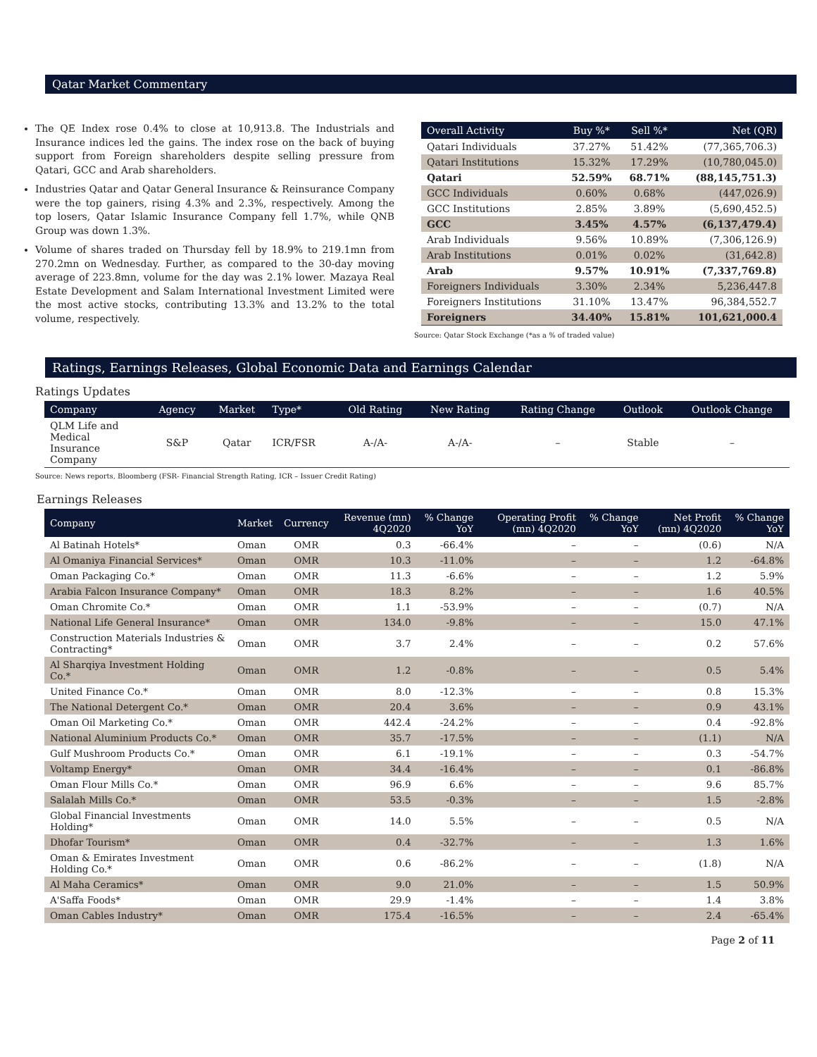Qatar Market Commentary
The QE Index rose 0.4% to close at 10,913.8. The Industrials and Insurance indices led the gains. The index rose on the back of buying support from Foreign shareholders despite selling pressure from Qatari, GCC and Arab shareholders.
Industries Qatar and Qatar General Insurance & Reinsurance Company were the top gainers, rising 4.3% and 2.3%, respectively. Among the top losers, Qatar Islamic Insurance Company fell 1.7%, while QNB Group was down 1.3%.
Volume of shares traded on Thursday fell by 18.9% to 219.1mn from 270.2mn on Wednesday. Further, as compared to the 30-day moving average of 223.8mn, volume for the day was 2.1% lower. Mazaya Real Estate Development and Salam International Investment Limited were the most active stocks, contributing 13.3% and 13.2% to the total volume, respectively.
| Overall Activity | Buy %* | Sell %* | Net (QR) |
| --- | --- | --- | --- |
| Qatari Individuals | 37.27% | 51.42% | (77,365,706.3) |
| Qatari Institutions | 15.32% | 17.29% | (10,780,045.0) |
| Qatari | 52.59% | 68.71% | (88,145,751.3) |
| GCC Individuals | 0.60% | 0.68% | (447,026.9) |
| GCC Institutions | 2.85% | 3.89% | (5,690,452.5) |
| GCC | 3.45% | 4.57% | (6,137,479.4) |
| Arab Individuals | 9.56% | 10.89% | (7,306,126.9) |
| Arab Institutions | 0.01% | 0.02% | (31,642.8) |
| Arab | 9.57% | 10.91% | (7,337,769.8) |
| Foreigners Individuals | 3.30% | 2.34% | 5,236,447.8 |
| Foreigners Institutions | 31.10% | 13.47% | 96,384,552.7 |
| Foreigners | 34.40% | 15.81% | 101,621,000.4 |
Source: Qatar Stock Exchange (*as a % of traded value)
Ratings, Earnings Releases, Global Economic Data and Earnings Calendar
Ratings Updates
| Company | Agency | Market | Type* | Old Rating | New Rating | Rating Change | Outlook | Outlook Change |
| --- | --- | --- | --- | --- | --- | --- | --- | --- |
| QLM Life and Medical Insurance Company | S&P | Qatar | ICR/FSR | A-/A- | A-/A- | – | Stable | – |
Source: News reports, Bloomberg (FSR- Financial Strength Rating, ICR – Issuer Credit Rating)
Earnings Releases
| Company | Market | Currency | Revenue (mn) 4Q2020 | % Change YoY | Operating Profit (mn) 4Q2020 | % Change YoY | Net Profit (mn) 4Q2020 | % Change YoY |
| --- | --- | --- | --- | --- | --- | --- | --- | --- |
| Al Batinah Hotels* | Oman | OMR | 0.3 | -66.4% | – | – | (0.6) | N/A |
| Al Omaniya Financial Services* | Oman | OMR | 10.3 | -11.0% | – | – | 1.2 | -64.8% |
| Oman Packaging Co.* | Oman | OMR | 11.3 | -6.6% | – | – | 1.2 | 5.9% |
| Arabia Falcon Insurance Company* | Oman | OMR | 18.3 | 8.2% | – | – | 1.6 | 40.5% |
| Oman Chromite Co.* | Oman | OMR | 1.1 | -53.9% | – | – | (0.7) | N/A |
| National Life General Insurance* | Oman | OMR | 134.0 | -9.8% | – | – | 15.0 | 47.1% |
| Construction Materials Industries & Contracting* | Oman | OMR | 3.7 | 2.4% | – | – | 0.2 | 57.6% |
| Al Sharqiya Investment Holding Co.* | Oman | OMR | 1.2 | -0.8% | – | – | 0.5 | 5.4% |
| United Finance Co.* | Oman | OMR | 8.0 | -12.3% | – | – | 0.8 | 15.3% |
| The National Detergent Co.* | Oman | OMR | 20.4 | 3.6% | – | – | 0.9 | 43.1% |
| Oman Oil Marketing Co.* | Oman | OMR | 442.4 | -24.2% | – | – | 0.4 | -92.8% |
| National Aluminium Products Co.* | Oman | OMR | 35.7 | -17.5% | – | – | (1.1) | N/A |
| Gulf Mushroom Products Co.* | Oman | OMR | 6.1 | -19.1% | – | – | 0.3 | -54.7% |
| Voltamp Energy* | Oman | OMR | 34.4 | -16.4% | – | – | 0.1 | -86.8% |
| Oman Flour Mills Co.* | Oman | OMR | 96.9 | 6.6% | – | – | 9.6 | 85.7% |
| Salalah Mills Co.* | Oman | OMR | 53.5 | -0.3% | – | – | 1.5 | -2.8% |
| Global Financial Investments Holding* | Oman | OMR | 14.0 | 5.5% | – | – | 0.5 | N/A |
| Dhofar Tourism* | Oman | OMR | 0.4 | -32.7% | – | – | 1.3 | 1.6% |
| Oman & Emirates Investment Holding Co.* | Oman | OMR | 0.6 | -86.2% | – | – | (1.8) | N/A |
| Al Maha Ceramics* | Oman | OMR | 9.0 | 21.0% | – | – | 1.5 | 50.9% |
| A'Saffa Foods* | Oman | OMR | 29.9 | -1.4% | – | – | 1.4 | 3.8% |
| Oman Cables Industry* | Oman | OMR | 175.4 | -16.5% | – | – | 2.4 | -65.4% |
Page 2 of 11